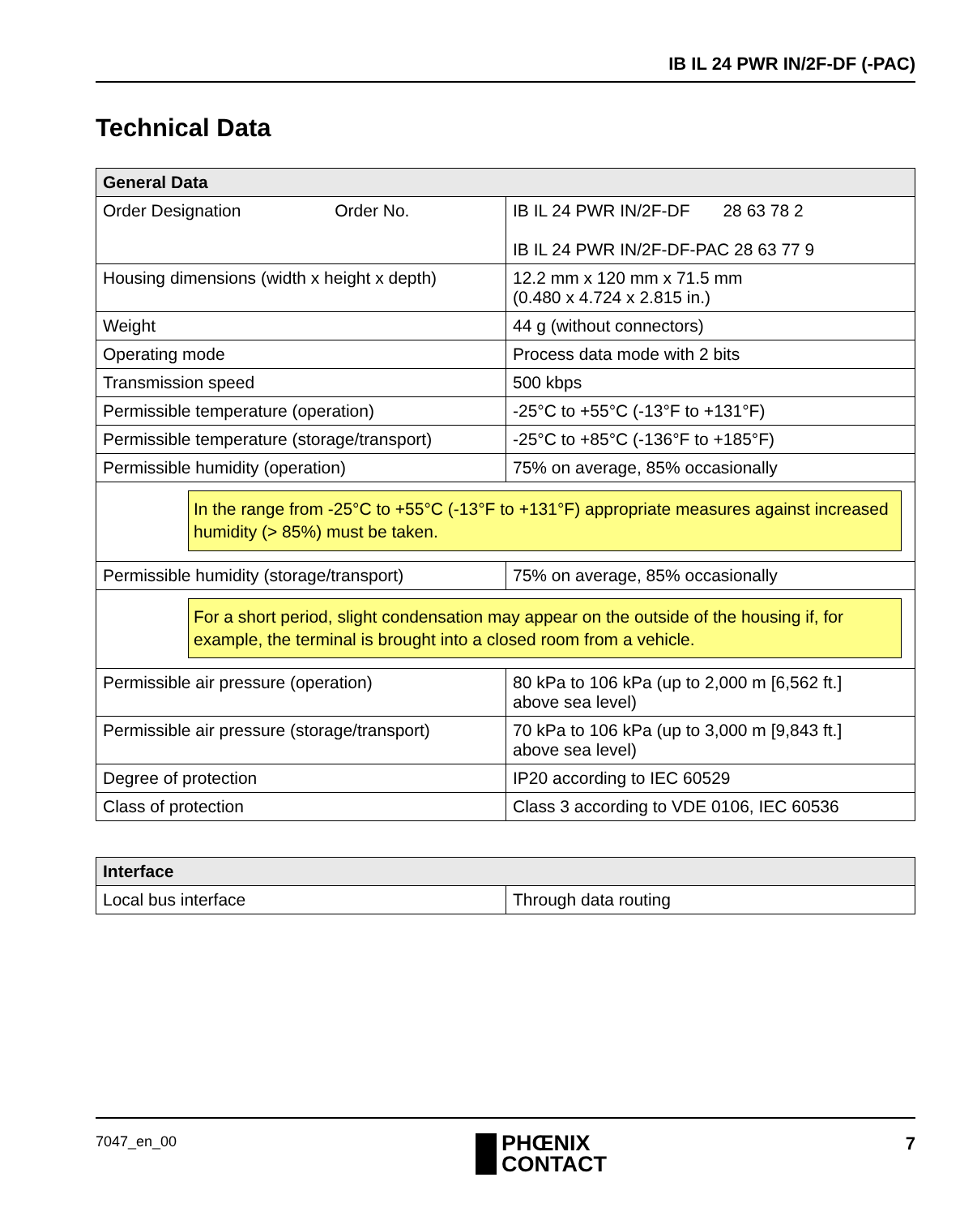IB IL 24 PWR IN/2F-DF (-PAC)
Technical Data
| General Data | |
| --- | --- |
| Order Designation Order No. | IB IL 24 PWR IN/2F-DF 28 63 78 2 IB IL 24 PWR IN/2F-DF-PAC 28 63 77 9 |
| Housing dimensions (width x height x depth) | 12.2 mm x 120 mm x 71.5 mm (0.480 x 4.724 x 2.815 in.) |
| Weight | 44 g (without connectors) |
| Operating mode | Process data mode with 2 bits |
| Transmission speed | 500 kbps |
| Permissible temperature (operation) | -25°C to +55°C (-13°F to +131°F) |
| Permissible temperature (storage/transport) | -25°C to +85°C (-136°F to +185°F) |
| Permissible humidity (operation) | 75% on average, 85% occasionally |
| In the range from -25°C to +55°C (-13°F to +131°F) appropriate measures against increased humidity (> 85%) must be taken. | |
| Permissible humidity (storage/transport) | 75% on average, 85% occasionally |
| For a short period, slight condensation may appear on the outside of the housing if, for example, the terminal is brought into a closed room from a vehicle. | |
| Permissible air pressure (operation) | 80 kPa to 106 kPa (up to 2,000 m [6,562 ft.] above sea level) |
| Permissible air pressure (storage/transport) | 70 kPa to 106 kPa (up to 3,000 m [9,843 ft.] above sea level) |
| Degree of protection | IP20 according to IEC 60529 |
| Class of protection | Class 3 according to VDE 0106, IEC 60536 |
| Interface | |
| --- | --- |
| Local bus interface | Through data routing |
7047_en_00
PHŒNIX
CONTACT
7